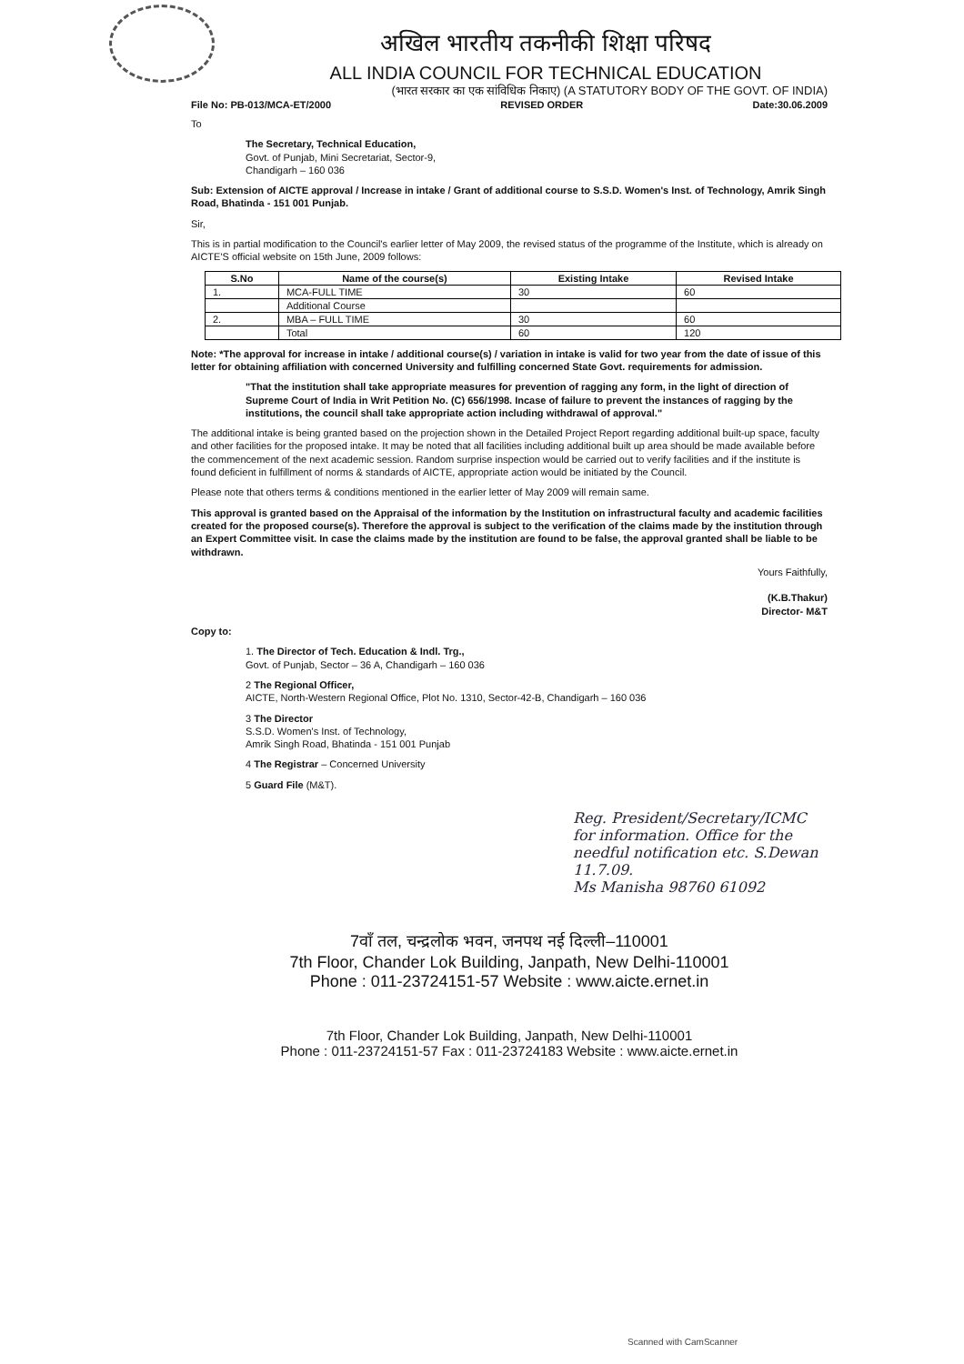अखिल भारतीय तकनीकी शिक्षा परिषद
ALL INDIA COUNCIL FOR TECHNICAL EDUCATION
(भारत सरकार का एक सांविधिक निकाए) (A STATUTORY BODY OF THE GOVT. OF INDIA)
File No: PB-013/MCA-ET/2000 REVISED ORDER Date:30.06.2009
To
The Secretary, Technical Education,
Govt. of Punjab, Mini Secretariat, Sector-9,
Chandigarh – 160 036
Sub: Extension of AICTE approval / Increase in intake / Grant of additional course to S.S.D. Women's Inst. of Technology, Amrik Singh Road, Bhatinda - 151 001 Punjab.
Sir,
This is in partial modification to the Council's earlier letter of May 2009, the revised status of the programme of the Institute, which is already on AICTE'S official website on 15th June, 2009 follows:
| S.No | Name of the course(s) | Existing Intake | Revised Intake |
| --- | --- | --- | --- |
| 1. | MCA-FULL TIME | 30 | 60 |
| | Additional Course | | |
| 2. | MBA – FULL TIME | 30 | 60 |
| | Total | 60 | 120 |
Note: *The approval for increase in intake / additional course(s) / variation in intake is valid for two year from the date of issue of this letter for obtaining affiliation with concerned University and fulfilling concerned State Govt. requirements for admission.
"That the institution shall take appropriate measures for prevention of ragging any form, in the light of direction of Supreme Court of India in Writ Petition No. (C) 656/1998. Incase of failure to prevent the instances of ragging by the institutions, the council shall take appropriate action including withdrawal of approval."
The additional intake is being granted based on the projection shown in the Detailed Project Report regarding additional built-up space, faculty and other facilities for the proposed intake. It may be noted that all facilities including additional built up area should be made available before the commencement of the next academic session. Random surprise inspection would be carried out to verify facilities and if the institute is found deficient in fulfillment of norms & standards of AICTE, appropriate action would be initiated by the Council.
Please note that others terms & conditions mentioned in the earlier letter of May 2009 will remain same.
This approval is granted based on the Appraisal of the information by the Institution on infrastructural faculty and academic facilities created for the proposed course(s). Therefore the approval is subject to the verification of the claims made by the institution through an Expert Committee visit. In case the claims made by the institution are found to be false, the approval granted shall be liable to be withdrawn.
Yours Faithfully,
(K.B.Thakur)
Director- M&T
Copy to:
1. The Director of Tech. Education & Indl. Trg.,
Govt. of Punjab, Sector – 36 A, Chandigarh – 160 036
2 The Regional Officer,
AICTE, North-Western Regional Office, Plot No. 1310, Sector-42-B, Chandigarh – 160 036
3 The Director
S.S.D. Women's Inst. of Technology,
Amrik Singh Road, Bhatinda - 151 001 Punjab
4 The Registrar – Concerned University
5 Guard File (M&T).
Reg. President/Secretary/ICMC for information. Office for the needful notification etc. S.Dewan 11.7.09.
Ms Manisha 98760 61092
7वाँ तल, चन्द्रलोक भवन, जनपथ नई दिल्ली–110001
7th Floor, Chander Lok Building, Janpath, New Delhi-110001
Phone : 011-23724151-57 Website : www.aicte.ernet.in
7th Floor, Chander Lok Building, Janpath, New Delhi-110001
Phone : 011-23724151-57 Fax : 011-23724183 Website : www.aicte.ernet.in
Scanned with CamScanner